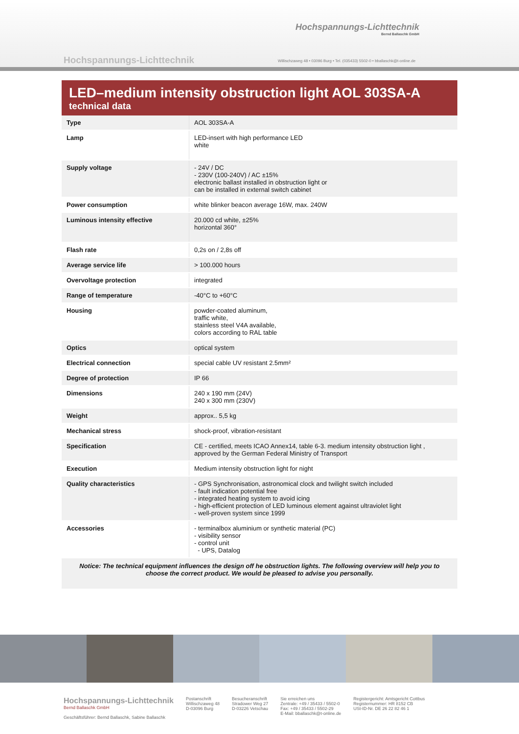Hochspannungs-Lichttechnik
Bernd Ballaschk GmbH
Hochspannungs-Lichttechnik
Willischzaweg 48 • 03096 Burg • Tel. (035433) 5502-0 • bballaschk@t-online.de
LED–medium intensity obstruction light AOL 303SA-A
technical data
| Type | AOL 303SA-A |
| Lamp | LED-insert with high performance LED white |
| Supply voltage | - 24V / DC - 230V (100-240V) / AC ±15% electronic ballast installed in obstruction light or can be installed in external switch cabinet |
| Power consumption | white blinker beacon average 16W, max. 240W |
| Luminous intensity effective | 20.000 cd white, ±25% horizontal 360° |
| Flash rate | 0,2s on / 2,8s off |
| Average service life | > 100.000 hours |
| Overvoltage protection | integrated |
| Range of temperature | -40°C to +60°C |
| Housing | powder-coated aluminum, traffic white, stainless steel V4A available, colors according to RAL table |
| Optics | optical system |
| Electrical connection | special cable UV resistant 2.5mm² |
| Degree of protection | IP 66 |
| Dimensions | 240 x 190 mm (24V) 240 x 300 mm (230V) |
| Weight | approx.. 5,5 kg |
| Mechanical stress | shock-proof, vibration-resistant |
| Specification | CE - certified, meets ICAO Annex14, table 6-3. medium intensity obstruction light , approved by the German Federal Ministry of Transport |
| Execution | Medium intensity obstruction light for night |
| Quality characteristics | - GPS Synchronisation, astronomical clock and twilight switch included - fault indication potential free - integrated heating system to avoid icing - high-efficient protection of LED luminous element against ultraviolet light - well-proven system since 1999 |
| Accessories | - terminalbox aluminium or synthetic material (PC) - visibility sensor - control unit - UPS, Datalog |
Notice: The technical equipment influences the design off he obstruction lights. The following overview will help you to choose the correct product. We would be pleased to advise you personally.
Hochspannungs-Lichttechnik
Bernd Ballaschk GmbH
Geschäftsführer: Bernd Ballaschk, Sabine Ballaschk
Postanschrift
Willischzaweg 48
D-03096 Burg
Besucheranschrift
Stradower Weg 27
D-03226 Vetschau
Sie erreichen uns
Zentrale: +49 / 35433 / 5502-0
Fax: +49 / 35433 / 5502-29
E-Mail: bballaschk@t-online.de
Registergericht: Amtsgericht Cottbus
Registernummer: HR 8152 CB
USt-ID-Nr. DE 26 22 82 46 1